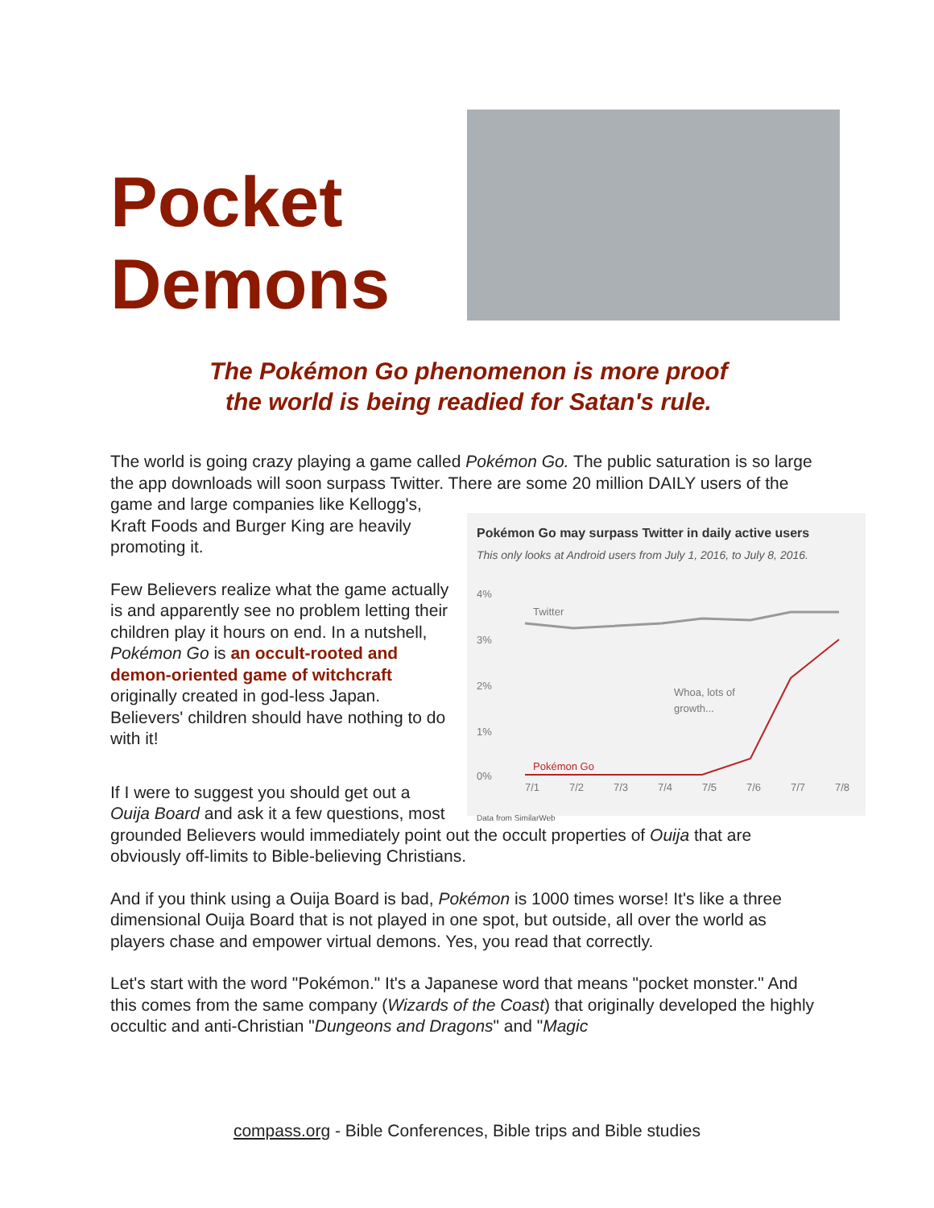Pocket
Demons
The Pokémon Go phenomenon is more proof
the world is being readied for Satan's rule.
The world is going crazy playing a game called Pokémon Go. The public saturation is so large the app downloads will soon surpass Twitter. There are some 20 million DAILY users of the game and large companies Pokémon Go may surpass Twitter in daily active users
This only looks at Android users from July 1, 2016, to July 8, 2016.
4%
3%
2%
1%
0%
7/1
7/2
7/3
7/4
7/5
7/6
7/7
7/8
Twitter
Whoa, lots of
growth...
Pokémon Go
Data from SimilarWeb like Kellogg's, Kraft Foods and Burger King are heavily promoting it.
Few Believers realize what the game actually is and apparently see no problem letting their children play it hours on end. In a nutshell, Pokémon Go is an occult-rooted and demon-oriented game of witchcraft originally created in god-less Japan. Believers' children should have nothing to do with it!
If I were to suggest you should get out a Ouija Board and ask it a few questions, most grounded Believers would immediately point out the occult properties of Ouija that are obviously off-limits to Bible-believing Christians.
And if you think using a Ouija Board is bad, Pokémon is 1000 times worse! It's like a three dimensional Ouija Board that is not played in one spot, but outside, all over the world as players chase and empower virtual demons. Yes, you read that correctly.
Let's start with the word "Pokémon." It's a Japanese word that means "pocket monster." And this comes from the same company (Wizards of the Coast) that originally developed the highly occultic and anti-Christian "Dungeons and Dragons" and "Magic
compass.org - Bible Conferences, Bible trips and Bible studies